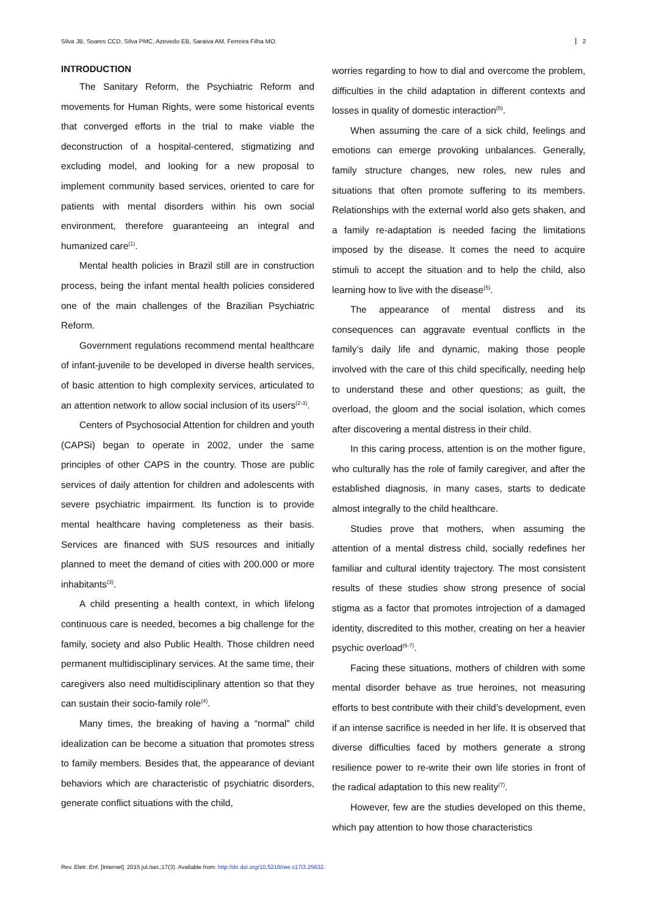Silva JB, Soares CCD, Silva PMC, Azevedo EB, Saraiva AM, Ferreira Filha MO. 2
INTRODUCTION
The Sanitary Reform, the Psychiatric Reform and movements for Human Rights, were some historical events that converged efforts in the trial to make viable the deconstruction of a hospital-centered, stigmatizing and excluding model, and looking for a new proposal to implement community based services, oriented to care for patients with mental disorders within his own social environment, therefore guaranteeing an integral and humanized care<sup>(1)</sup>.
Mental health policies in Brazil still are in construction process, being the infant mental health policies considered one of the main challenges of the Brazilian Psychiatric Reform.
Government regulations recommend mental healthcare of infant-juvenile to be developed in diverse health services, of basic attention to high complexity services, articulated to an attention network to allow social inclusion of its users<sup>(2-3)</sup>.
Centers of Psychosocial Attention for children and youth (CAPSi) began to operate in 2002, under the same principles of other CAPS in the country. Those are public services of daily attention for children and adolescents with severe psychiatric impairment. Its function is to provide mental healthcare having completeness as their basis. Services are financed with SUS resources and initially planned to meet the demand of cities with 200.000 or more inhabitants<sup>(3)</sup>.
A child presenting a health context, in which lifelong continuous care is needed, becomes a big challenge for the family, society and also Public Health. Those children need permanent multidisciplinary services. At the same time, their caregivers also need multidisciplinary attention so that they can sustain their socio-family role<sup>(4)</sup>.
Many times, the breaking of having a “normal” child idealization can be become a situation that promotes stress to family members. Besides that, the appearance of deviant behaviors which are characteristic of psychiatric disorders, generate conflict situations with the child,
worries regarding to how to dial and overcome the problem, difficulties in the child adaptation in different contexts and losses in quality of domestic interaction<sup>(5)</sup>.
When assuming the care of a sick child, feelings and emotions can emerge provoking unbalances. Generally, family structure changes, new roles, new rules and situations that often promote suffering to its members. Relationships with the external world also gets shaken, and a family re-adaptation is needed facing the limitations imposed by the disease. It comes the need to acquire stimuli to accept the situation and to help the child, also learning how to live with the disease<sup>(5)</sup>.
The appearance of mental distress and its consequences can aggravate eventual conflicts in the family’s daily life and dynamic, making those people involved with the care of this child specifically, needing help to understand these and other questions; as guilt, the overload, the gloom and the social isolation, which comes after discovering a mental distress in their child.
In this caring process, attention is on the mother figure, who culturally has the role of family caregiver, and after the established diagnosis, in many cases, starts to dedicate almost integrally to the child healthcare.
Studies prove that mothers, when assuming the attention of a mental distress child, socially redefines her familiar and cultural identity trajectory. The most consistent results of these studies show strong presence of social stigma as a factor that promotes introjection of a damaged identity, discredited to this mother, creating on her a heavier psychic overload<sup>(6-7)</sup>.
Facing these situations, mothers of children with some mental disorder behave as true heroines, not measuring efforts to best contribute with their child’s development, even if an intense sacrifice is needed in her life. It is observed that diverse difficulties faced by mothers generate a strong resilience power to re-write their own life stories in front of the radical adaptation to this new reality<sup>(7)</sup>.
However, few are the studies developed on this theme, which pay attention to how those characteristics
Rev. Eletr. Enf. [Internet]. 2015 jul./set.;17(3). Available from: http://dx.doi.org/10.5216/ree.v17i3.25632.